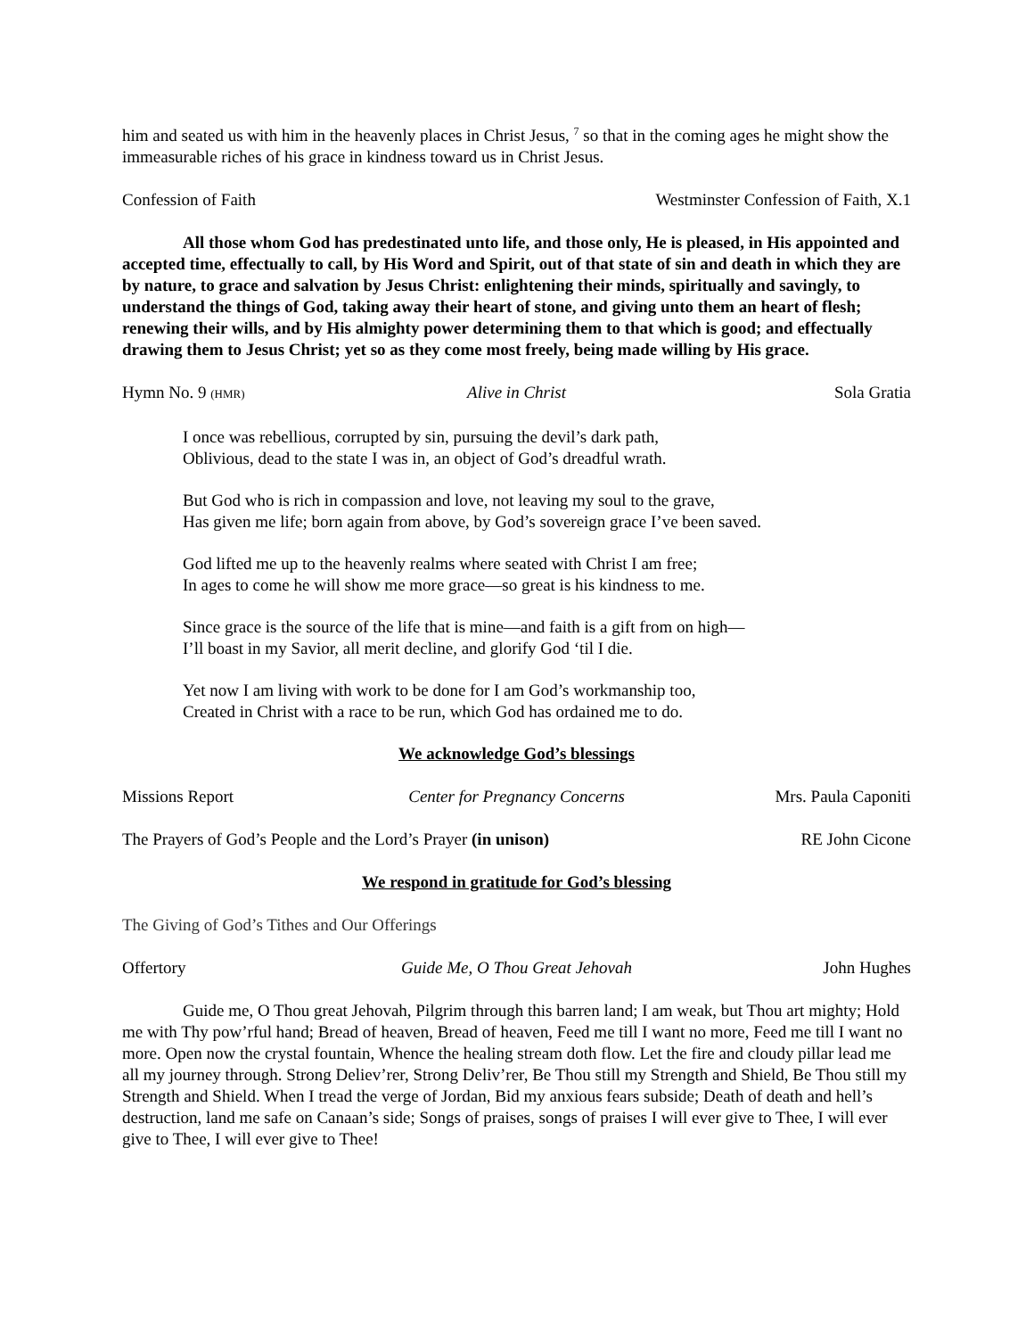him and seated us with him in the heavenly places in Christ Jesus, <sup>7</sup> so that in the coming ages he might show the immeasurable riches of his grace in kindness toward us in Christ Jesus.
Confession of Faith Westminster Confession of Faith, X.1
All those whom God has predestinated unto life, and those only, He is pleased, in His appointed and accepted time, effectually to call, by His Word and Spirit, out of that state of sin and death in which they are by nature, to grace and salvation by Jesus Christ: enlightening their minds, spiritually and savingly, to understand the things of God, taking away their heart of stone, and giving unto them an heart of flesh; renewing their wills, and by His almighty power determining them to that which is good; and effectually drawing them to Jesus Christ; yet so as they come most freely, being made willing by His grace.
Hymn No. 9 (HMR) Alive in Christ Sola Gratia
I once was rebellious, corrupted by sin, pursuing the devil’s dark path,
Oblivious, dead to the state I was in, an object of God’s dreadful wrath.
But God who is rich in compassion and love, not leaving my soul to the grave,
Has given me life; born again from above, by God’s sovereign grace I’ve been saved.
God lifted me up to the heavenly realms where seated with Christ I am free;
In ages to come he will show me more grace—so great is his kindness to me.
Since grace is the source of the life that is mine—and faith is a gift from on high—
I’ll boast in my Savior, all merit decline, and glorify God ‘til I die.
Yet now I am living with work to be done for I am God’s workmanship too,
Created in Christ with a race to be run, which God has ordained me to do.
We acknowledge God’s blessings
Missions Report Center for Pregnancy Concerns Mrs. Paula Caponiti
The Prayers of God’s People and the Lord’s Prayer (in unison) RE John Cicone
We respond in gratitude for God’s blessing
The Giving of God’s Tithes and Our Offerings
Offertory Guide Me, O Thou Great Jehovah John Hughes
Guide me, O Thou great Jehovah, Pilgrim through this barren land; I am weak, but Thou art mighty; Hold me with Thy pow’rful hand; Bread of heaven, Bread of heaven, Feed me till I want no more, Feed me till I want no more. Open now the crystal fountain, Whence the healing stream doth flow. Let the fire and cloudy pillar lead me all my journey through. Strong Deliev’rer, Strong Deliv’rer, Be Thou still my Strength and Shield, Be Thou still my Strength and Shield. When I tread the verge of Jordan, Bid my anxious fears subside; Death of death and hell’s destruction, land me safe on Canaan’s side; Songs of praises, songs of praises I will ever give to Thee, I will ever give to Thee, I will ever give to Thee!